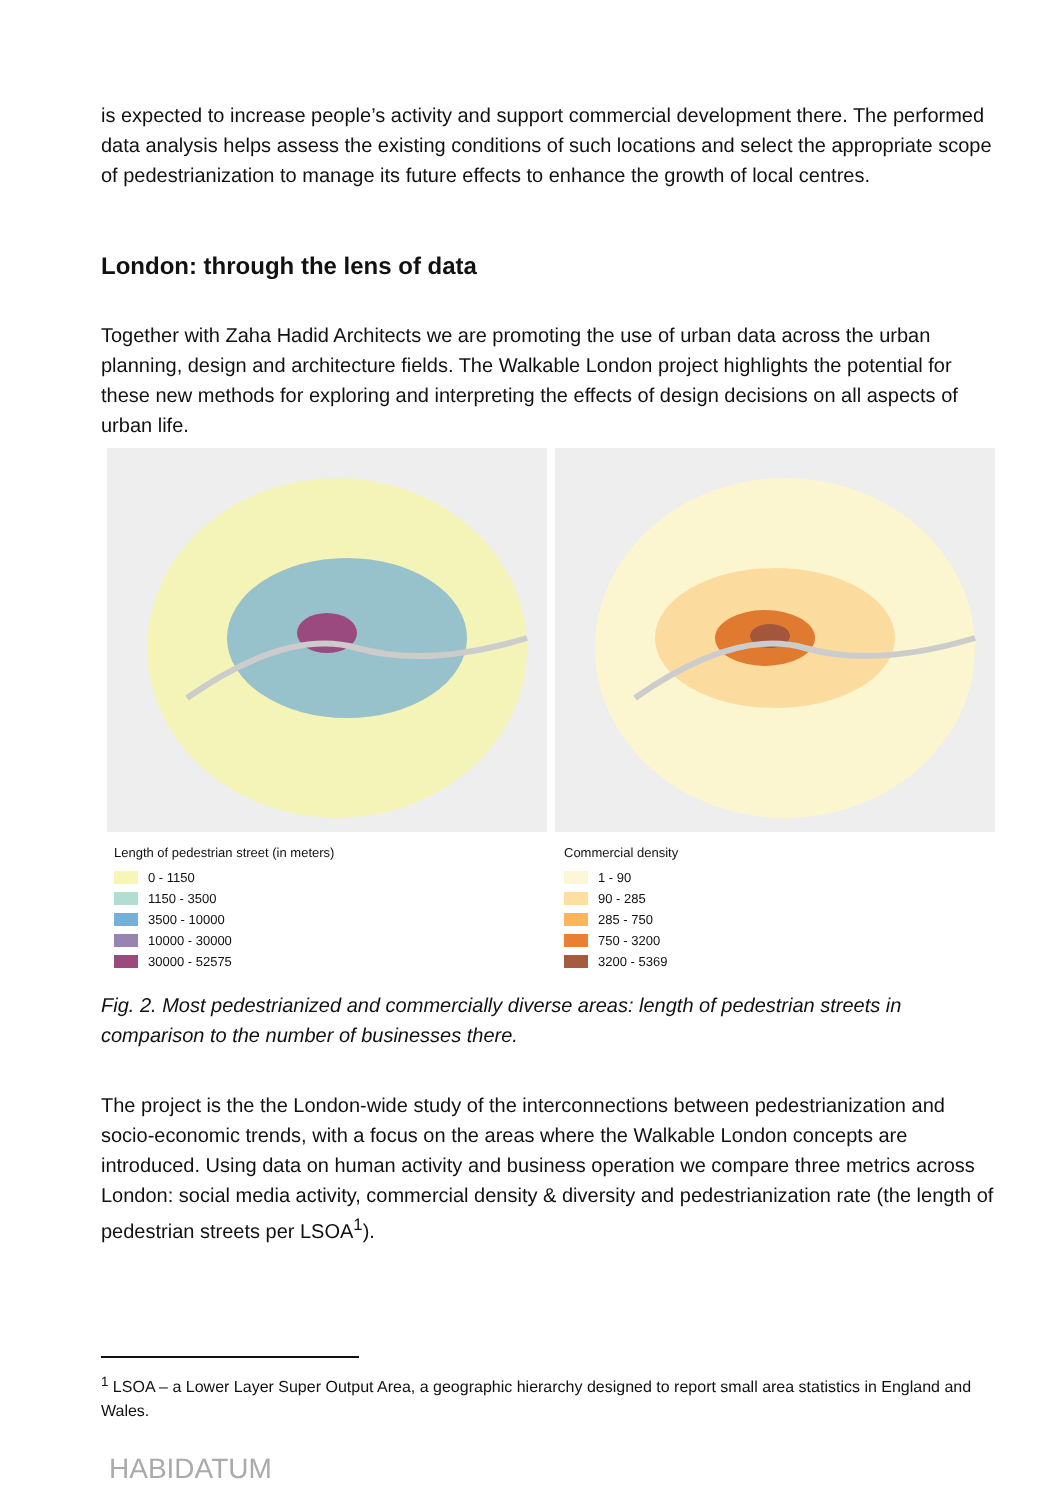is expected to increase people’s activity and support commercial development there. The performed data analysis helps assess the existing conditions of such locations and select the appropriate scope of pedestrianization to manage its future effects to enhance the growth of local centres.
London: through the lens of data
Together with Zaha Hadid Architects we are promoting the use of urban data across the urban planning, design and architecture fields. The Walkable London project highlights the potential for these new methods for exploring and interpreting the effects of design decisions on all aspects of urban life.
Length of pedestrian street (in meters)
0 - 1150
1150 - 3500
3500 - 10000
10000 - 30000
30000 - 52575
Commercial density
1 - 90
90 - 285
285 - 750
750 - 3200
3200 - 5369
Fig. 2. Most pedestrianized and commercially diverse areas: length of pedestrian streets in comparison to the number of businesses there.
The project is the the London-wide study of the interconnections between pedestrianization and socio-economic trends, with a focus on the areas where the Walkable London concepts are introduced. Using data on human activity and business operation we compare three metrics across London: social media activity, commercial density & diversity and pedestrianization rate (the length of pedestrian streets per LSOA<sup>1</sup>).
<sup>1</sup> LSOA – a Lower Layer Super Output Area, a geographic hierarchy designed to report small area statistics in England and Wales.
HABIDATUM